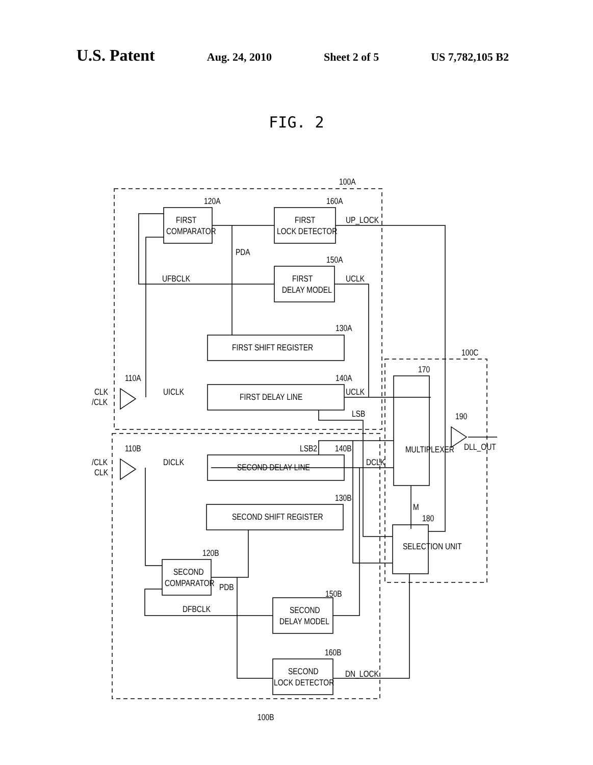U.S. Patent Aug. 24, 2010 Sheet 2 of 5 US 7,782,105 B2
FIG. 2
FIRST
COMPARATOR
FIRST
LOCK DETECTOR
FIRST
DELAY MODEL
FIRST SHIFT REGISTER
FIRST DELAY LINE
SECOND DELAY LINE
SECOND SHIFT REGISTER
SECOND
COMPARATOR
SECOND
DELAY MODEL
SECOND
LOCK DETECTOR
MULTIPLEXER
SELECTION UNIT
100A
120A
160A
UP_LOCK
PDA
150A
UFBCLK
UCLK
130A
100C
170
110A
140A
CLK
UICLK
UCLK
/CLK
LSB
190
DLL_OUT
110B
LSB2
140B
/CLK
DICLK
DCLK
CLK
130B
M
180
120B
PDB
150B
DFBCLK
160B
DN_LOCK
100B